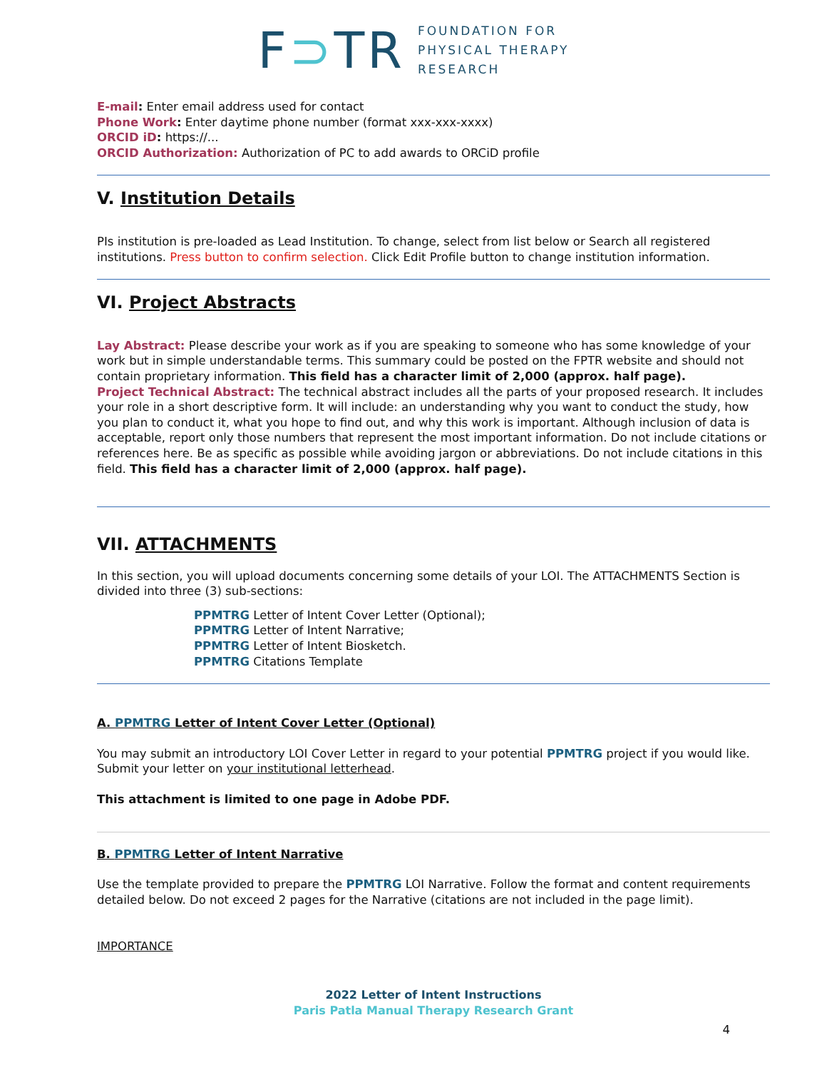F⊃T R
FOUNDATION FOR
PHYSICAL THERAPY
RESEARCH
E-mail: Enter email address used for contact
Phone Work: Enter daytime phone number (format xxx-xxx-xxxx)
ORCID iD: https://...
ORCID Authorization: Authorization of PC to add awards to ORCiD profile
V. Institution Details
PIs institution is pre-loaded as Lead Institution. To change, select from list below or Search all registered institutions. Press button to confirm selection. Click Edit Profile button to change institution information.
VI. Project Abstracts
Lay Abstract: Please describe your work as if you are speaking to someone who has some knowledge of your work but in simple understandable terms. This summary could be posted on the FPTR website and should not contain proprietary information. This field has a character limit of 2,000 (approx. half page).
Project Technical Abstract: The technical abstract includes all the parts of your proposed research. It includes your role in a short descriptive form. It will include: an understanding why you want to conduct the study, how you plan to conduct it, what you hope to find out, and why this work is important. Although inclusion of data is acceptable, report only those numbers that represent the most important information. Do not include citations or references here. Be as specific as possible while avoiding jargon or abbreviations. Do not include citations in this field. This field has a character limit of 2,000 (approx. half page).
VII. ATTACHMENTS
In this section, you will upload documents concerning some details of your LOI. The ATTACHMENTS Section is divided into three (3) sub-sections:
PPMTRG Letter of Intent Cover Letter (Optional);
PPMTRG Letter of Intent Narrative;
PPMTRG Letter of Intent Biosketch.
PPMTRG Citations Template
A. PPMTRG Letter of Intent Cover Letter (Optional)
You may submit an introductory LOI Cover Letter in regard to your potential PPMTRG project if you would like. Submit your letter on your institutional letterhead.
This attachment is limited to one page in Adobe PDF.
B. PPMTRG Letter of Intent Narrative
Use the template provided to prepare the PPMTRG LOI Narrative. Follow the format and content requirements detailed below. Do not exceed 2 pages for the Narrative (citations are not included in the page limit).
IMPORTANCE
2022 Letter of Intent Instructions
Paris Patla Manual Therapy Research Grant
4